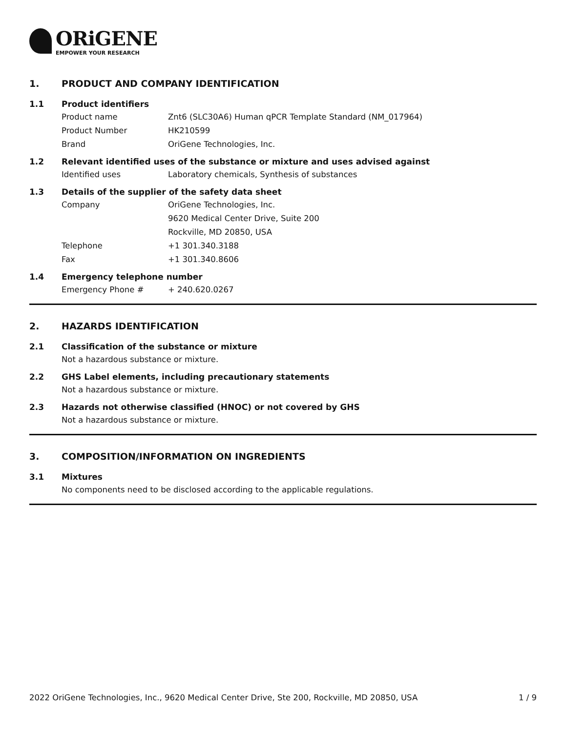ORiGENE
EMPOWER YOUR RESEARCH
1. PRODUCT AND COMPANY IDENTIFICATION
1.1 Product identifiers
Product name Znt6 (SLC30A6) Human qPCR Template Standard (NM_017964)
Product Number HK210599
Brand OriGene Technologies, Inc.
1.2 Relevant identified uses of the substance or mixture and uses advised against
Identified uses Laboratory chemicals, Synthesis of substances
1.3 Details of the supplier of the safety data sheet
Company OriGene Technologies, Inc.
9620 Medical Center Drive, Suite 200
Rockville, MD 20850, USA
Telephone +1 301.340.3188
Fax +1 301.340.8606
1.4 Emergency telephone number
Emergency Phone # + 240.620.0267
2. HAZARDS IDENTIFICATION
2.1 Classification of the substance or mixture
Not a hazardous substance or mixture.
2.2 GHS Label elements, including precautionary statements
Not a hazardous substance or mixture.
2.3 Hazards not otherwise classified (HNOC) or not covered by GHS
Not a hazardous substance or mixture.
3. COMPOSITION/INFORMATION ON INGREDIENTS
3.1 Mixtures
No components need to be disclosed according to the applicable regulations.
2022 OriGene Technologies, Inc., 9620 Medical Center Drive, Ste 200, Rockville, MD 20850, USA 1 / 9